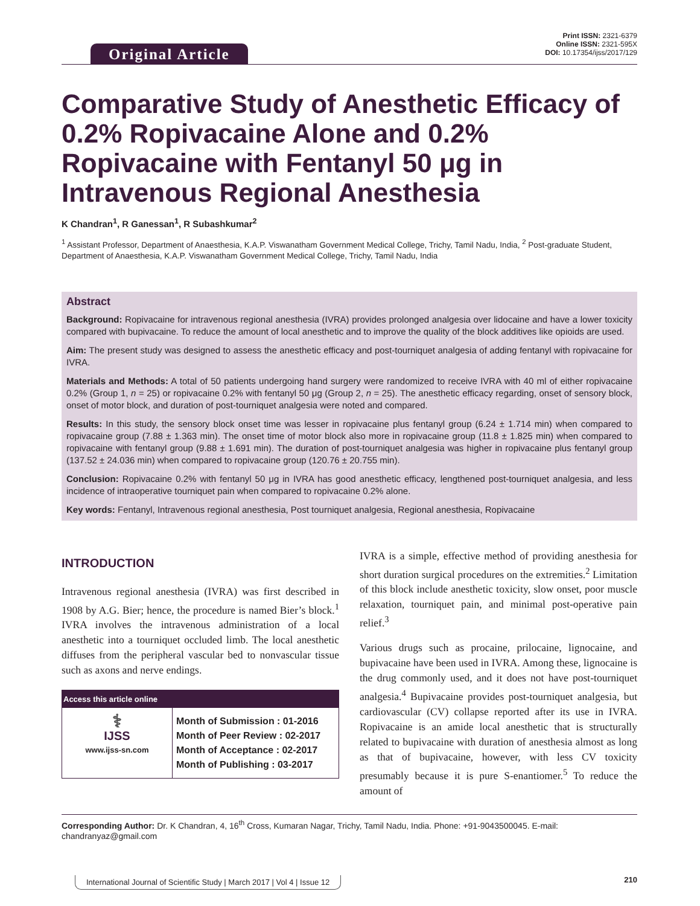Original Article
Print ISSN: 2321-6379
Online ISSN: 2321-595X
DOI: 10.17354/ijss/2017/129
Comparative Study of Anesthetic Efficacy of 0.2% Ropivacaine Alone and 0.2% Ropivacaine with Fentanyl 50 μg in Intravenous Regional Anesthesia
K Chandran<sup>1</sup>, R Ganessan<sup>1</sup>, R Subashkumar<sup>2</sup>
<sup>1</sup> Assistant Professor, Department of Anaesthesia, K.A.P. Viswanatham Government Medical College, Trichy, Tamil Nadu, India, <sup>2</sup> Post-graduate Student, Department of Anaesthesia, K.A.P. Viswanatham Government Medical College, Trichy, Tamil Nadu, India
Abstract
Background: Ropivacaine for intravenous regional anesthesia (IVRA) provides prolonged analgesia over lidocaine and have a lower toxicity compared with bupivacaine. To reduce the amount of local anesthetic and to improve the quality of the block additives like opioids are used.
Aim: The present study was designed to assess the anesthetic efficacy and post-tourniquet analgesia of adding fentanyl with ropivacaine for IVRA.
Materials and Methods: A total of 50 patients undergoing hand surgery were randomized to receive IVRA with 40 ml of either ropivacaine 0.2% (Group 1, n = 25) or ropivacaine 0.2% with fentanyl 50 μg (Group 2, n = 25). The anesthetic efficacy regarding, onset of sensory block, onset of motor block, and duration of post-tourniquet analgesia were noted and compared.
Results: In this study, the sensory block onset time was lesser in ropivacaine plus fentanyl group (6.24 ± 1.714 min) when compared to ropivacaine group (7.88 ± 1.363 min). The onset time of motor block also more in ropivacaine group (11.8 ± 1.825 min) when compared to ropivacaine with fentanyl group (9.88 ± 1.691 min). The duration of post-tourniquet analgesia was higher in ropivacaine plus fentanyl group (137.52 ± 24.036 min) when compared to ropivacaine group (120.76 ± 20.755 min).
Conclusion: Ropivacaine 0.2% with fentanyl 50 μg in IVRA has good anesthetic efficacy, lengthened post-tourniquet analgesia, and less incidence of intraoperative tourniquet pain when compared to ropivacaine 0.2% alone.
Key words: Fentanyl, Intravenous regional anesthesia, Post tourniquet analgesia, Regional anesthesia, Ropivacaine
INTRODUCTION
Intravenous regional anesthesia (IVRA) was first described in 1908 by A.G. Bier; hence, the procedure is named Bier’s block.<sup>1</sup> IVRA involves the intravenous administration of a local anesthetic into a tourniquet occluded limb. The local anesthetic diffuses from the peripheral vascular bed to nonvascular tissue such as axons and nerve endings.
| Access this article online | |
| --- | --- |
| ⚕ IJSS www.ijss-sn.com | Month of Submission : 01-2016 Month of Peer Review : 02-2017 Month of Acceptance : 02-2017 Month of Publishing : 03-2017 |
IVRA is a simple, effective method of providing anesthesia for short duration surgical procedures on the extremities.<sup>2</sup> Limitation of this block include anesthetic toxicity, slow onset, poor muscle relaxation, tourniquet pain, and minimal post-operative pain relief.<sup>3</sup>
Various drugs such as procaine, prilocaine, lignocaine, and bupivacaine have been used in IVRA. Among these, lignocaine is the drug commonly used, and it does not have post-tourniquet analgesia.<sup>4</sup> Bupivacaine provides post-tourniquet analgesia, but cardiovascular (CV) collapse reported after its use in IVRA. Ropivacaine is an amide local anesthetic that is structurally related to bupivacaine with duration of anesthesia almost as long as that of bupivacaine, however, with less CV toxicity presumably because it is pure S-enantiomer.<sup>5</sup> To reduce the amount of
Corresponding Author: Dr. K Chandran, 4, 16<sup>th</sup> Cross, Kumaran Nagar, Trichy, Tamil Nadu, India. Phone: +91-9043500045. E-mail: chandranyaz@gmail.com
International Journal of Scientific Study | March 2017 | Vol 4 | Issue 12
210